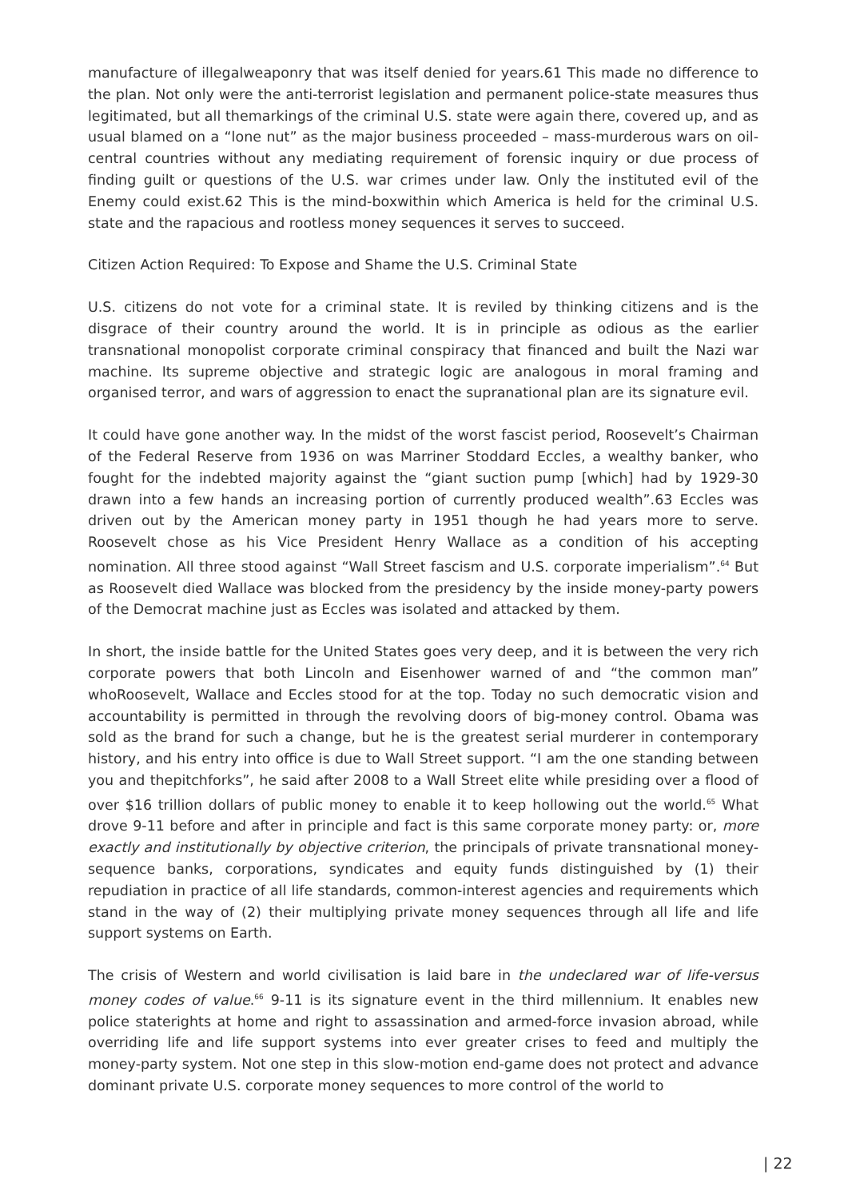manufacture of illegalweaponry that was itself denied for years.61 This made no difference to the plan. Not only were the anti-terrorist legislation and permanent police-state measures thus legitimated, but all themarkings of the criminal U.S. state were again there, covered up, and as usual blamed on a “lone nut” as the major business proceeded – mass-murderous wars on oil-central countries without any mediating requirement of forensic inquiry or due process of finding guilt or questions of the U.S. war crimes under law. Only the instituted evil of the Enemy could exist.62 This is the mind-boxwithin which America is held for the criminal U.S. state and the rapacious and rootless money sequences it serves to succeed.
Citizen Action Required: To Expose and Shame the U.S. Criminal State
U.S. citizens do not vote for a criminal state. It is reviled by thinking citizens and is the disgrace of their country around the world. It is in principle as odious as the earlier transnational monopolist corporate criminal conspiracy that financed and built the Nazi war machine. Its supreme objective and strategic logic are analogous in moral framing and organised terror, and wars of aggression to enact the supranational plan are its signature evil.
It could have gone another way. In the midst of the worst fascist period, Roosevelt’s Chairman of the Federal Reserve from 1936 on was Marriner Stoddard Eccles, a wealthy banker, who fought for the indebted majority against the “giant suction pump [which] had by 1929-30 drawn into a few hands an increasing portion of currently produced wealth”.63 Eccles was driven out by the American money party in 1951 though he had years more to serve. Roosevelt chose as his Vice President Henry Wallace as a condition of his accepting nomination. All three stood against “Wall Street fascism and U.S. corporate imperialism”.<sup>64</sup> But as Roosevelt died Wallace was blocked from the presidency by the inside money-party powers of the Democrat machine just as Eccles was isolated and attacked by them.
In short, the inside battle for the United States goes very deep, and it is between the very rich corporate powers that both Lincoln and Eisenhower warned of and “the common man” whoRoosevelt, Wallace and Eccles stood for at the top. Today no such democratic vision and accountability is permitted in through the revolving doors of big-money control. Obama was sold as the brand for such a change, but he is the greatest serial murderer in contemporary history, and his entry into office is due to Wall Street support. “I am the one standing between you and thepitchforks”, he said after 2008 to a Wall Street elite while presiding over a flood of over $16 trillion dollars of public money to enable it to keep hollowing out the world.<sup>65</sup> What drove 9-11 before and after in principle and fact is this same corporate money party: or, more exactly and institutionally by objective criterion, the principals of private transnational money-sequence banks, corporations, syndicates and equity funds distinguished by (1) their repudiation in practice of all life standards, common-interest agencies and requirements which stand in the way of (2) their multiplying private money sequences through all life and life support systems on Earth.
The crisis of Western and world civilisation is laid bare in the undeclared war of life-versus money codes of value.<sup>66</sup> 9-11 is its signature event in the third millennium. It enables new police staterights at home and right to assassination and armed-force invasion abroad, while overriding life and life support systems into ever greater crises to feed and multiply the money-party system. Not one step in this slow-motion end-game does not protect and advance dominant private U.S. corporate money sequences to more control of the world to
| 22